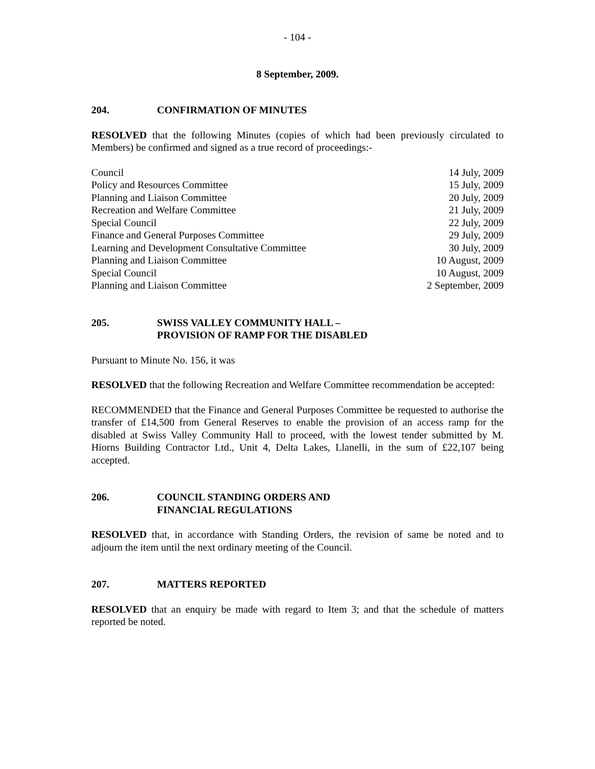- 104 -
8 September, 2009.
204. CONFIRMATION OF MINUTES
RESOLVED that the following Minutes (copies of which had been previously circulated to Members) be confirmed and signed as a true record of proceedings:-
| Council | 14 July, 2009 |
| Policy and Resources Committee | 15 July, 2009 |
| Planning and Liaison Committee | 20 July, 2009 |
| Recreation and Welfare Committee | 21 July, 2009 |
| Special Council | 22 July, 2009 |
| Finance and General Purposes Committee | 29 July, 2009 |
| Learning and Development Consultative Committee | 30 July, 2009 |
| Planning and Liaison Committee | 10 August, 2009 |
| Special Council | 10 August, 2009 |
| Planning and Liaison Committee | 2 September, 2009 |
205. SWISS VALLEY COMMUNITY HALL –
PROVISION OF RAMP FOR THE DISABLED
Pursuant to Minute No. 156, it was
RESOLVED that the following Recreation and Welfare Committee recommendation be accepted:
RECOMMENDED that the Finance and General Purposes Committee be requested to authorise the transfer of £14,500 from General Reserves to enable the provision of an access ramp for the disabled at Swiss Valley Community Hall to proceed, with the lowest tender submitted by M. Hiorns Building Contractor Ltd., Unit 4, Delta Lakes, Llanelli, in the sum of £22,107 being accepted.
206. COUNCIL STANDING ORDERS AND
FINANCIAL REGULATIONS
RESOLVED that, in accordance with Standing Orders, the revision of same be noted and to adjourn the item until the next ordinary meeting of the Council.
207. MATTERS REPORTED
RESOLVED that an enquiry be made with regard to Item 3; and that the schedule of matters reported be noted.